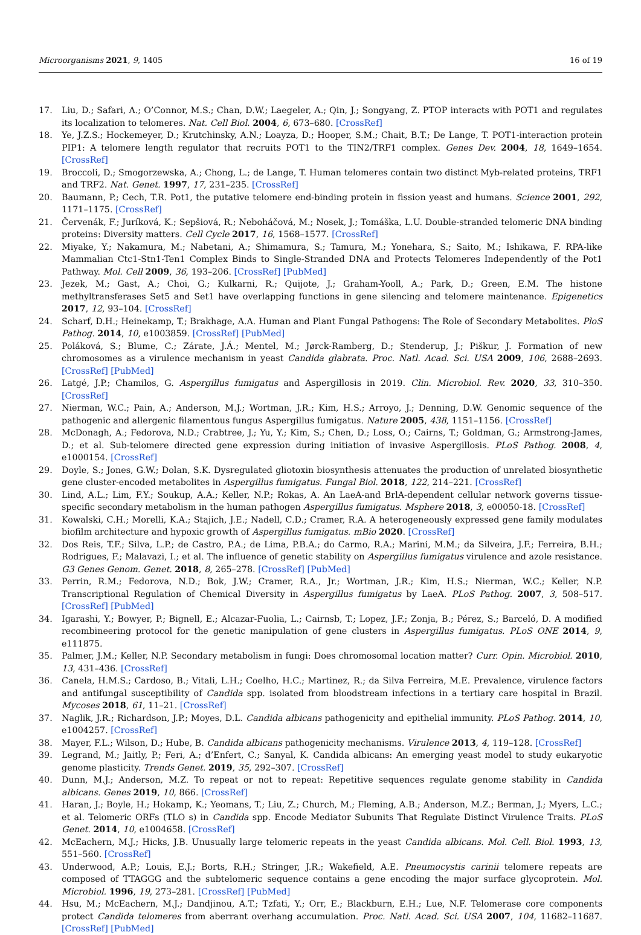Microorganisms 2021, 9, 1405 16 of 19
17. Liu, D.; Safari, A.; O’Connor, M.S.; Chan, D.W.; Laegeler, A.; Qin, J.; Songyang, Z. PTOP interacts with POT1 and regulates its localization to telomeres. Nat. Cell Biol. 2004, 6, 673–680. [CrossRef]
18. Ye, J.Z.S.; Hockemeyer, D.; Krutchinsky, A.N.; Loayza, D.; Hooper, S.M.; Chait, B.T.; De Lange, T. POT1-interaction protein PIP1: A telomere length regulator that recruits POT1 to the TIN2/TRF1 complex. Genes Dev. 2004, 18, 1649–1654. [CrossRef]
19. Broccoli, D.; Smogorzewska, A.; Chong, L.; de Lange, T. Human telomeres contain two distinct Myb-related proteins, TRF1 and TRF2. Nat. Genet. 1997, 17, 231–235. [CrossRef]
20. Baumann, P.; Cech, T.R. Pot1, the putative telomere end-binding protein in fission yeast and humans. Science 2001, 292, 1171–1175. [CrossRef]
21. Červenák, F.; Juríková, K.; Sepšiová, R.; Neboháčová, M.; Nosek, J.; Tomáška, L.U. Double-stranded telomeric DNA binding proteins: Diversity matters. Cell Cycle 2017, 16, 1568–1577. [CrossRef]
22. Miyake, Y.; Nakamura, M.; Nabetani, A.; Shimamura, S.; Tamura, M.; Yonehara, S.; Saito, M.; Ishikawa, F. RPA-like Mammalian Ctc1-Stn1-Ten1 Complex Binds to Single-Stranded DNA and Protects Telomeres Independently of the Pot1 Pathway. Mol. Cell 2009, 36, 193–206. [CrossRef] [PubMed]
23. Jezek, M.; Gast, A.; Choi, G.; Kulkarni, R.; Quijote, J.; Graham-Yooll, A.; Park, D.; Green, E.M. The histone methyltransferases Set5 and Set1 have overlapping functions in gene silencing and telomere maintenance. Epigenetics 2017, 12, 93–104. [CrossRef]
24. Scharf, D.H.; Heinekamp, T.; Brakhage, A.A. Human and Plant Fungal Pathogens: The Role of Secondary Metabolites. PloS Pathog. 2014, 10, e1003859. [CrossRef] [PubMed]
25. Poláková, S.; Blume, C.; Zárate, J.Á.; Mentel, M.; Jørck-Ramberg, D.; Stenderup, J.; Piškur, J. Formation of new chromosomes as a virulence mechanism in yeast Candida glabrata. Proc. Natl. Acad. Sci. USA 2009, 106, 2688–2693. [CrossRef] [PubMed]
26. Latgé, J.P.; Chamilos, G. Aspergillus fumigatus and Aspergillosis in 2019. Clin. Microbiol. Rev. 2020, 33, 310–350. [CrossRef]
27. Nierman, W.C.; Pain, A.; Anderson, M.J.; Wortman, J.R.; Kim, H.S.; Arroyo, J.; Denning, D.W. Genomic sequence of the pathogenic and allergenic filamentous fungus Aspergillus fumigatus. Nature 2005, 438, 1151–1156. [CrossRef]
28. McDonagh, A.; Fedorova, N.D.; Crabtree, J.; Yu, Y.; Kim, S.; Chen, D.; Loss, O.; Cairns, T.; Goldman, G.; Armstrong-James, D.; et al. Sub-telomere directed gene expression during initiation of invasive Aspergillosis. PLoS Pathog. 2008, 4, e1000154. [CrossRef]
29. Doyle, S.; Jones, G.W.; Dolan, S.K. Dysregulated gliotoxin biosynthesis attenuates the production of unrelated biosynthetic gene cluster-encoded metabolites in Aspergillus fumigatus. Fungal Biol. 2018, 122, 214–221. [CrossRef]
30. Lind, A.L.; Lim, F.Y.; Soukup, A.A.; Keller, N.P.; Rokas, A. An LaeA-and BrlA-dependent cellular network governs tissue-specific secondary metabolism in the human pathogen Aspergillus fumigatus. Msphere 2018, 3, e00050-18. [CrossRef]
31. Kowalski, C.H.; Morelli, K.A.; Stajich, J.E.; Nadell, C.D.; Cramer, R.A. A heterogeneously expressed gene family modulates biofilm architecture and hypoxic growth of Aspergillus fumigatus. mBio 2020. [CrossRef]
32. Dos Reis, T.F.; Silva, L.P.; de Castro, P.A.; de Lima, P.B.A.; do Carmo, R.A.; Marini, M.M.; da Silveira, J.F.; Ferreira, B.H.; Rodrigues, F.; Malavazi, I.; et al. The influence of genetic stability on Aspergillus fumigatus virulence and azole resistance. G3 Genes Genom. Genet. 2018, 8, 265–278. [CrossRef] [PubMed]
33. Perrin, R.M.; Fedorova, N.D.; Bok, J.W.; Cramer, R.A., Jr.; Wortman, J.R.; Kim, H.S.; Nierman, W.C.; Keller, N.P. Transcriptional Regulation of Chemical Diversity in Aspergillus fumigatus by LaeA. PLoS Pathog. 2007, 3, 508–517. [CrossRef] [PubMed]
34. Igarashi, Y.; Bowyer, P.; Bignell, E.; Alcazar-Fuolia, L.; Cairnsb, T.; Lopez, J.F.; Zonja, B.; Pérez, S.; Barceló, D. A modified recombineering protocol for the genetic manipulation of gene clusters in Aspergillus fumigatus. PLoS ONE 2014, 9, e111875.
35. Palmer, J.M.; Keller, N.P. Secondary metabolism in fungi: Does chromosomal location matter? Curr. Opin. Microbiol. 2010, 13, 431–436. [CrossRef]
36. Canela, H.M.S.; Cardoso, B.; Vitali, L.H.; Coelho, H.C.; Martinez, R.; da Silva Ferreira, M.E. Prevalence, virulence factors and antifungal susceptibility of Candida spp. isolated from bloodstream infections in a tertiary care hospital in Brazil. Mycoses 2018, 61, 11–21. [CrossRef]
37. Naglik, J.R.; Richardson, J.P.; Moyes, D.L. Candida albicans pathogenicity and epithelial immunity. PLoS Pathog. 2014, 10, e1004257. [CrossRef]
38. Mayer, F.L.; Wilson, D.; Hube, B. Candida albicans pathogenicity mechanisms. Virulence 2013, 4, 119–128. [CrossRef]
39. Legrand, M.; Jaitly, P.; Feri, A.; d’Enfert, C.; Sanyal, K. Candida albicans: An emerging yeast model to study eukaryotic genome plasticity. Trends Genet. 2019, 35, 292–307. [CrossRef]
40. Dunn, M.J.; Anderson, M.Z. To repeat or not to repeat: Repetitive sequences regulate genome stability in Candida albicans. Genes 2019, 10, 866. [CrossRef]
41. Haran, J.; Boyle, H.; Hokamp, K.; Yeomans, T.; Liu, Z.; Church, M.; Fleming, A.B.; Anderson, M.Z.; Berman, J.; Myers, L.C.; et al. Telomeric ORFs (TLO s) in Candida spp. Encode Mediator Subunits That Regulate Distinct Virulence Traits. PLoS Genet. 2014, 10, e1004658. [CrossRef]
42. McEachern, M.J.; Hicks, J.B. Unusually large telomeric repeats in the yeast Candida albicans. Mol. Cell. Biol. 1993, 13, 551–560. [CrossRef]
43. Underwood, A.P.; Louis, E.J.; Borts, R.H.; Stringer, J.R.; Wakefield, A.E. Pneumocystis carinii telomere repeats are composed of TTAGGG and the subtelomeric sequence contains a gene encoding the major surface glycoprotein. Mol. Microbiol. 1996, 19, 273–281. [CrossRef] [PubMed]
44. Hsu, M.; McEachern, M.J.; Dandjinou, A.T.; Tzfati, Y.; Orr, E.; Blackburn, E.H.; Lue, N.F. Telomerase core components protect Candida telomeres from aberrant overhang accumulation. Proc. Natl. Acad. Sci. USA 2007, 104, 11682–11687. [CrossRef] [PubMed]